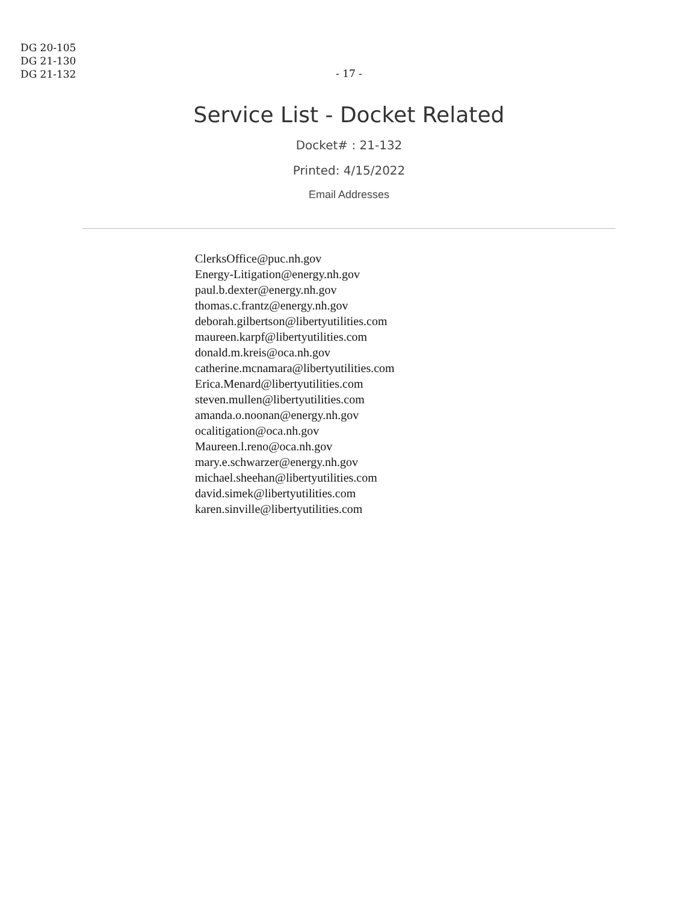DG 20-105
DG 21-130
DG 21-132
- 17 -
Service List - Docket Related
Docket# : 21-132
Printed: 4/15/2022
Email Addresses
ClerksOffice@puc.nh.gov
Energy-Litigation@energy.nh.gov
paul.b.dexter@energy.nh.gov
thomas.c.frantz@energy.nh.gov
deborah.gilbertson@libertyutilities.com
maureen.karpf@libertyutilities.com
donald.m.kreis@oca.nh.gov
catherine.mcnamara@libertyutilities.com
Erica.Menard@libertyutilities.com
steven.mullen@libertyutilities.com
amanda.o.noonan@energy.nh.gov
ocalitigation@oca.nh.gov
Maureen.l.reno@oca.nh.gov
mary.e.schwarzer@energy.nh.gov
michael.sheehan@libertyutilities.com
david.simek@libertyutilities.com
karen.sinville@libertyutilities.com